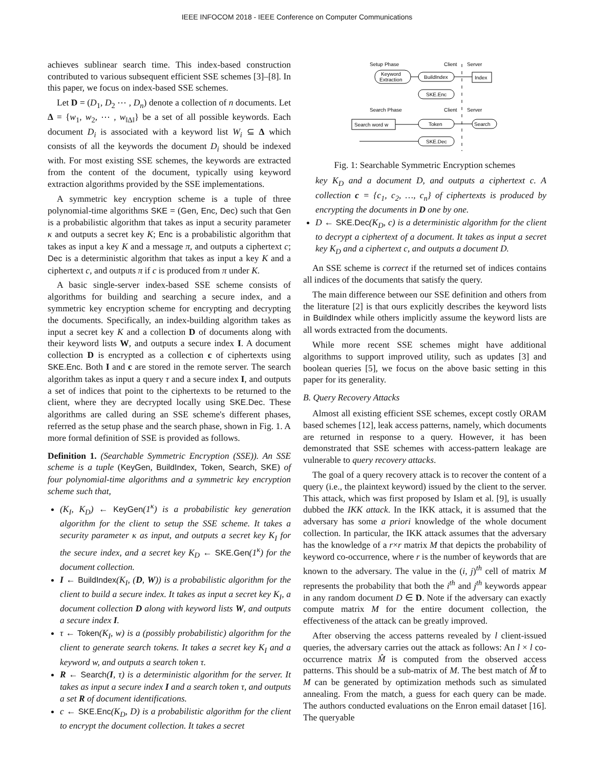IEEE INFOCOM 2018 - IEEE Conference on Computer Communications
achieves sublinear search time. This index-based construction contributed to various subsequent efficient SSE schemes [3]–[8]. In this paper, we focus on index-based SSE schemes.
Let D = (D<sub>1</sub>, D<sub>2</sub> ⋯ , D<sub>n</sub>) denote a collection of n documents. Let Δ = {w<sub>1</sub>, w<sub>2</sub>, ⋯ , w<sub>‖Δ‖</sub>} be a set of all possible keywords. Each document D<sub>i</sub> is associated with a keyword list W<sub>i</sub> ⊆ Δ which consists of all the keywords the document D<sub>i</sub> should be indexed with. For most existing SSE schemes, the keywords are extracted from the content of the document, typically using keyword extraction algorithms provided by the SSE implementations.
A symmetric key encryption scheme is a tuple of three polynomial-time algorithms SKE = (Gen, Enc, Dec) such that Gen is a probabilistic algorithm that takes as input a security parameter κ and outputs a secret key K; Enc is a probabilistic algorithm that takes as input a key K and a message π, and outputs a ciphertext c; Dec is a deterministic algorithm that takes as input a key K and a ciphertext c, and outputs π if c is produced from π under K.
A basic single-server index-based SSE scheme consists of algorithms for building and searching a secure index, and a symmetric key encryption scheme for encrypting and decrypting the documents. Specifically, an index-building algorithm takes as input a secret key K and a collection D of documents along with their keyword lists W, and outputs a secure index I. A document collection D is encrypted as a collection c of ciphertexts using SKE.Enc. Both I and c are stored in the remote server. The search algorithm takes as input a query τ and a secure index I, and outputs a set of indices that point to the ciphertexts to be returned to the client, where they are decrypted locally using SKE.Dec. These algorithms are called during an SSE scheme's different phases, referred as the setup phase and the search phase, shown in Fig. 1. A more formal definition of SSE is provided as follows.
Definition 1. (Searchable Symmetric Encryption (SSE)). An SSE scheme is a tuple (KeyGen, BuildIndex, Token, Search, SKE) of four polynomial-time algorithms and a symmetric key encryption scheme such that,
(K<sub>I</sub>, K<sub>D</sub>) ← KeyGen(1<sup>κ</sup>) is a probabilistic key generation algorithm for the client to setup the SSE scheme. It takes a security parameter κ as input, and outputs a secret key K<sub>I</sub> for the secure index, and a secret key K<sub>D</sub> ← SKE.Gen(1<sup>κ</sup>) for the document collection.
I ← BuildIndex(K<sub>I</sub>, (D, W)) is a probabilistic algorithm for the client to build a secure index. It takes as input a secret key K<sub>I</sub>, a document collection D along with keyword lists W, and outputs a secure index I.
τ ← Token(K<sub>I</sub>, w) is a (possibly probabilistic) algorithm for the client to generate search tokens. It takes a secret key K<sub>I</sub> and a keyword w, and outputs a search token τ.
R ← Search(I, τ) is a deterministic algorithm for the server. It takes as input a secure index I and a search token τ, and outputs a set R of document identifications.
c ← SKE.Enc(K<sub>D</sub>, D) is a probabilistic algorithm for the client to encrypt the document collection. It takes a secret
Setup Phase
Client
Server
Keyword
Extraction
BuildIndex
Index
SKE.Enc
Search Phase
Client
Server
Search word w
Token
Search
SKE.Dec
Fig. 1: Searchable Symmetric Encryption schemes
key K<sub>D</sub> and a document D, and outputs a ciphertext c. A collection c = {c<sub>1</sub>, c<sub>2</sub>, …, c<sub>n</sub>} of ciphertexts is produced by encrypting the documents in D one by one.
D ← SKE.Dec(K<sub>D</sub>, c) is a deterministic algorithm for the client to decrypt a ciphertext of a document. It takes as input a secret key K<sub>D</sub> and a ciphertext c, and outputs a document D.
An SSE scheme is correct if the returned set of indices contains all indices of the documents that satisfy the query.
The main difference between our SSE definition and others from the literature [2] is that ours explicitly describes the keyword lists in BuildIndex while others implicitly assume the keyword lists are all words extracted from the documents.
While more recent SSE schemes might have additional algorithms to support improved utility, such as updates [3] and boolean queries [5], we focus on the above basic setting in this paper for its generality.
B. Query Recovery Attacks
Almost all existing efficient SSE schemes, except costly ORAM based schemes [12], leak access patterns, namely, which documents are returned in response to a query. However, it has been demonstrated that SSE schemes with access-pattern leakage are vulnerable to query recovery attacks.
The goal of a query recovery attack is to recover the content of a query (i.e., the plaintext keyword) issued by the client to the server. This attack, which was first proposed by Islam et al. [9], is usually dubbed the IKK attack. In the IKK attack, it is assumed that the adversary has some a priori knowledge of the whole document collection. In particular, the IKK attack assumes that the adversary has the knowledge of a r×r matrix M that depicts the probability of keyword co-occurrence, where r is the number of keywords that are known to the adversary. The value in the (i, j)<sup>th</sup> cell of matrix M represents the probability that both the i<sup>th</sup> and j<sup>th</sup> keywords appear in any random document D ∈ D. Note if the adversary can exactly compute matrix M for the entire document collection, the effectiveness of the attack can be greatly improved.
After observing the access patterns revealed by l client-issued queries, the adversary carries out the attack as follows: An l × l co-occurrence matrix M̂ is computed from the observed access patterns. This should be a sub-matrix of M. The best match of M̂ to M can be generated by optimization methods such as simulated annealing. From the match, a guess for each query can be made. The authors conducted evaluations on the Enron email dataset [16]. The queryable